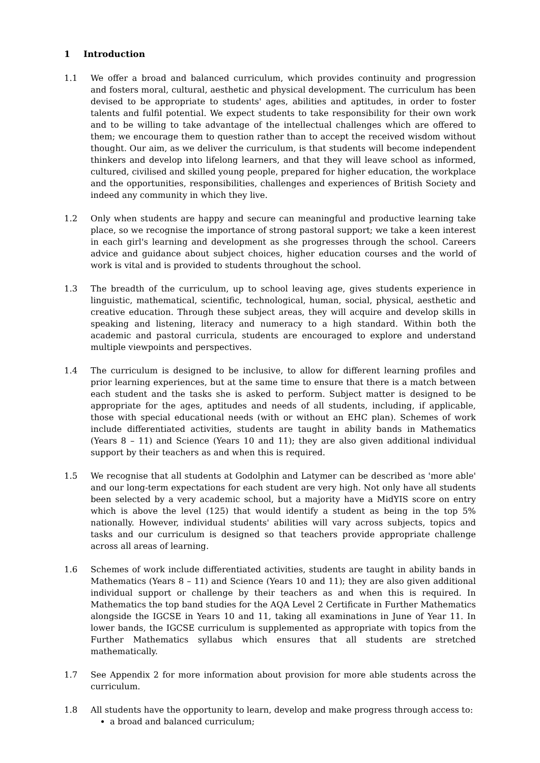1 Introduction
1.1 We offer a broad and balanced curriculum, which provides continuity and progression and fosters moral, cultural, aesthetic and physical development. The curriculum has been devised to be appropriate to students' ages, abilities and aptitudes, in order to foster talents and fulfil potential. We expect students to take responsibility for their own work and to be willing to take advantage of the intellectual challenges which are offered to them; we encourage them to question rather than to accept the received wisdom without thought. Our aim, as we deliver the curriculum, is that students will become independent thinkers and develop into lifelong learners, and that they will leave school as informed, cultured, civilised and skilled young people, prepared for higher education, the workplace and the opportunities, responsibilities, challenges and experiences of British Society and indeed any community in which they live.
1.2 Only when students are happy and secure can meaningful and productive learning take place, so we recognise the importance of strong pastoral support; we take a keen interest in each girl's learning and development as she progresses through the school. Careers advice and guidance about subject choices, higher education courses and the world of work is vital and is provided to students throughout the school.
1.3 The breadth of the curriculum, up to school leaving age, gives students experience in linguistic, mathematical, scientific, technological, human, social, physical, aesthetic and creative education. Through these subject areas, they will acquire and develop skills in speaking and listening, literacy and numeracy to a high standard. Within both the academic and pastoral curricula, students are encouraged to explore and understand multiple viewpoints and perspectives.
1.4 The curriculum is designed to be inclusive, to allow for different learning profiles and prior learning experiences, but at the same time to ensure that there is a match between each student and the tasks she is asked to perform. Subject matter is designed to be appropriate for the ages, aptitudes and needs of all students, including, if applicable, those with special educational needs (with or without an EHC plan). Schemes of work include differentiated activities, students are taught in ability bands in Mathematics (Years 8 – 11) and Science (Years 10 and 11); they are also given additional individual support by their teachers as and when this is required.
1.5 We recognise that all students at Godolphin and Latymer can be described as 'more able' and our long-term expectations for each student are very high. Not only have all students been selected by a very academic school, but a majority have a MidYIS score on entry which is above the level (125) that would identify a student as being in the top 5% nationally. However, individual students' abilities will vary across subjects, topics and tasks and our curriculum is designed so that teachers provide appropriate challenge across all areas of learning.
1.6 Schemes of work include differentiated activities, students are taught in ability bands in Mathematics (Years 8 – 11) and Science (Years 10 and 11); they are also given additional individual support or challenge by their teachers as and when this is required. In Mathematics the top band studies for the AQA Level 2 Certificate in Further Mathematics alongside the IGCSE in Years 10 and 11, taking all examinations in June of Year 11. In lower bands, the IGCSE curriculum is supplemented as appropriate with topics from the Further Mathematics syllabus which ensures that all students are stretched mathematically.
1.7 See Appendix 2 for more information about provision for more able students across the curriculum.
1.8 All students have the opportunity to learn, develop and make progress through access to:
a broad and balanced curriculum;